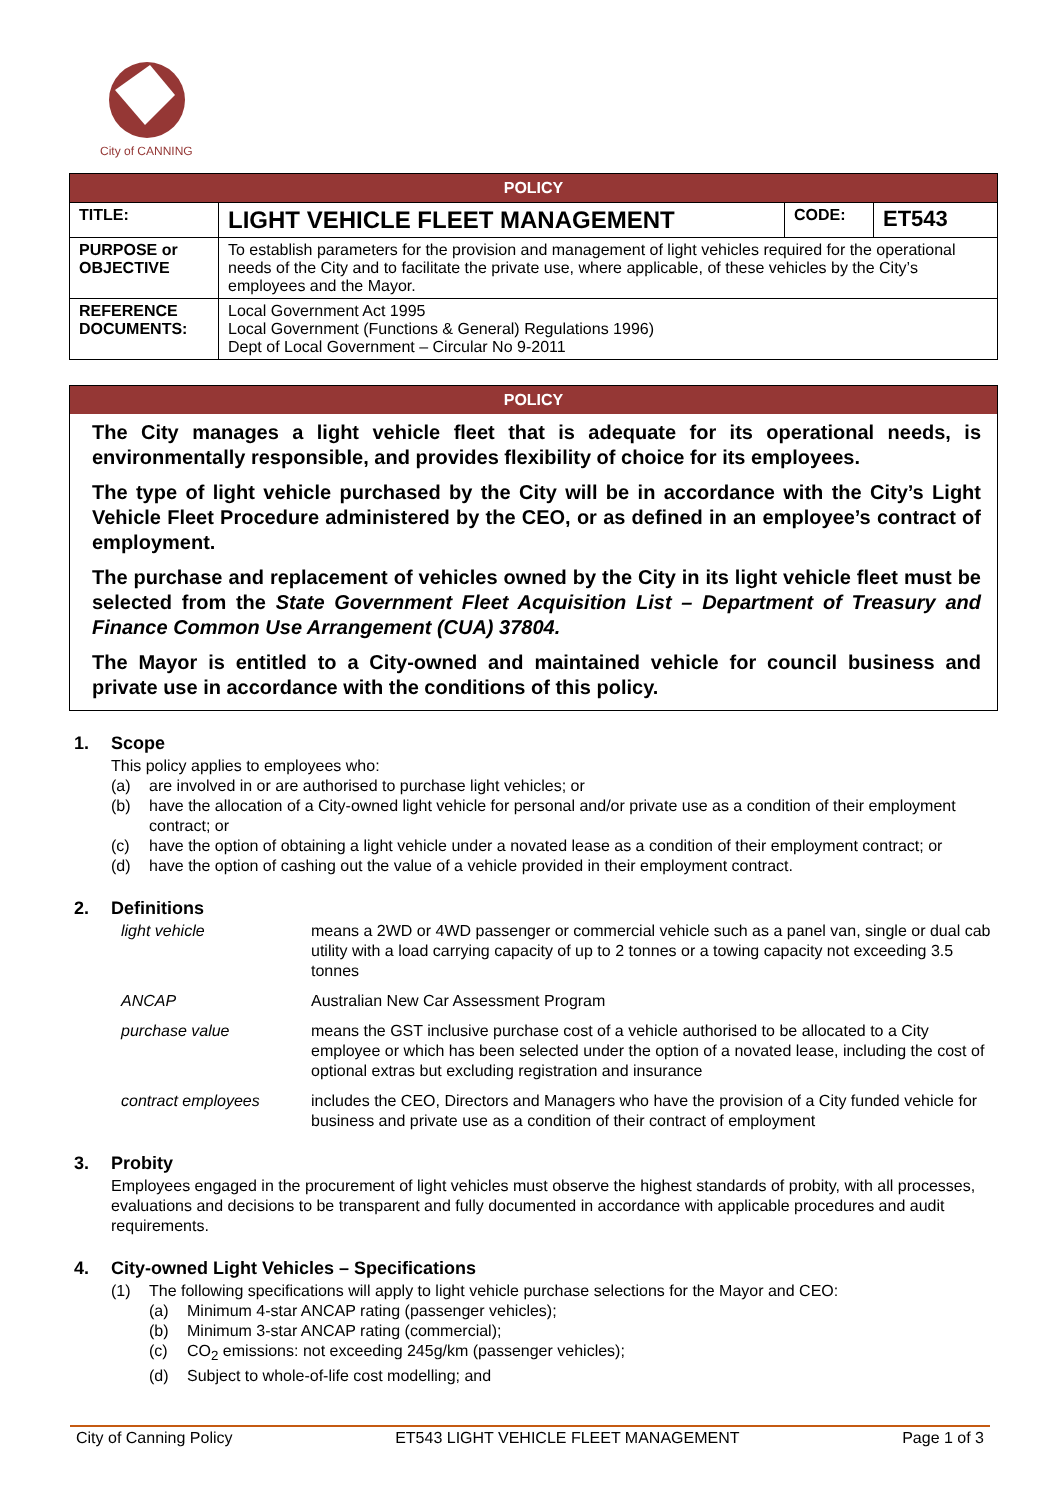City of CANNING
| POLICY | | | |
| TITLE: | LIGHT VEHICLE FLEET MANAGEMENT | CODE: | ET543 |
| PURPOSE or OBJECTIVE | To establish parameters for the provision and management of light vehicles required for the operational needs of the City and to facilitate the private use, where applicable, of these vehicles by the City’s employees and the Mayor. | | |
| REFERENCE DOCUMENTS: | Local Government Act 1995 Local Government (Functions & General) Regulations 1996) Dept of Local Government – Circular No 9-2011 | | |
POLICY
The City manages a light vehicle fleet that is adequate for its operational needs, is environmentally responsible, and provides flexibility of choice for its employees.
The type of light vehicle purchased by the City will be in accordance with the City’s Light Vehicle Fleet Procedure administered by the CEO, or as defined in an employee’s contract of employment.
The purchase and replacement of vehicles owned by the City in its light vehicle fleet must be selected from the State Government Fleet Acquisition List – Department of Treasury and Finance Common Use Arrangement (CUA) 37804.
The Mayor is entitled to a City-owned and maintained vehicle for council business and private use in accordance with the conditions of this policy.
1. Scope
This policy applies to employees who:
(a) are involved in or are authorised to purchase light vehicles; or
(b) have the allocation of a City-owned light vehicle for personal and/or private use as a condition of their employment contract; or
(c) have the option of obtaining a light vehicle under a novated lease as a condition of their employment contract; or
(d) have the option of cashing out the value of a vehicle provided in their employment contract.
2. Definitions
light vehicle means a 2WD or 4WD passenger or commercial vehicle such as a panel van, single or dual cab utility with a load carrying capacity of up to 2 tonnes or a towing capacity not exceeding 3.5 tonnes
ANCAP Australian New Car Assessment Program
purchase value means the GST inclusive purchase cost of a vehicle authorised to be allocated to a City employee or which has been selected under the option of a novated lease, including the cost of optional extras but excluding registration and insurance
contract employees includes the CEO, Directors and Managers who have the provision of a City funded vehicle for business and private use as a condition of their contract of employment
3. Probity
Employees engaged in the procurement of light vehicles must observe the highest standards of probity, with all processes, evaluations and decisions to be transparent and fully documented in accordance with applicable procedures and audit requirements.
4. City-owned Light Vehicles – Specifications
(1) The following specifications will apply to light vehicle purchase selections for the Mayor and CEO:
(a) Minimum 4-star ANCAP rating (passenger vehicles);
(b) Minimum 3-star ANCAP rating (commercial);
(c) CO<sub>2</sub> emissions: not exceeding 245g/km (passenger vehicles);
(d) Subject to whole-of-life cost modelling; and
City of Canning Policy ET543 LIGHT VEHICLE FLEET MANAGEMENT Page 1 of 3